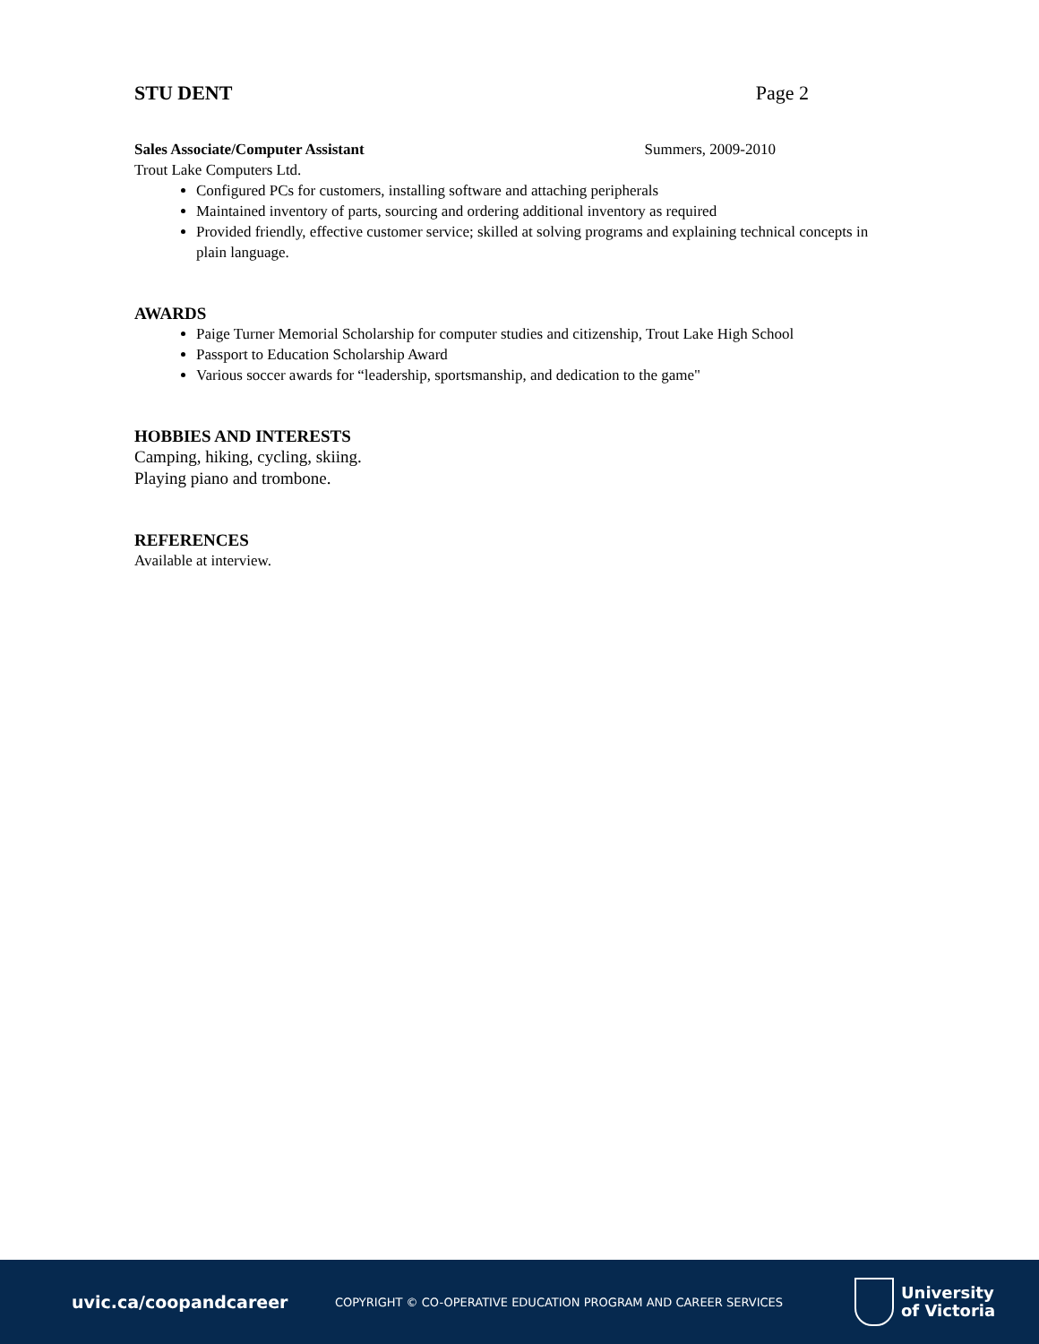STU DENT Page 2
Sales Associate/Computer Assistant Summers, 2009-2010
Trout Lake Computers Ltd.
Configured PCs for customers, installing software and attaching peripherals
Maintained inventory of parts, sourcing and ordering additional inventory as required
Provided friendly, effective customer service; skilled at solving programs and explaining technical concepts in plain language.
AWARDS
Paige Turner Memorial Scholarship for computer studies and citizenship, Trout Lake High School
Passport to Education Scholarship Award
Various soccer awards for “leadership, sportsmanship, and dedication to the game"
HOBBIES AND INTERESTS
Camping, hiking, cycling, skiing.
Playing piano and trombone.
REFERENCES
Available at interview.
uvic.ca/coopandcareer
COPYRIGHT © CO-OPERATIVE EDUCATION PROGRAM AND CAREER SERVICES
University
of Victoria